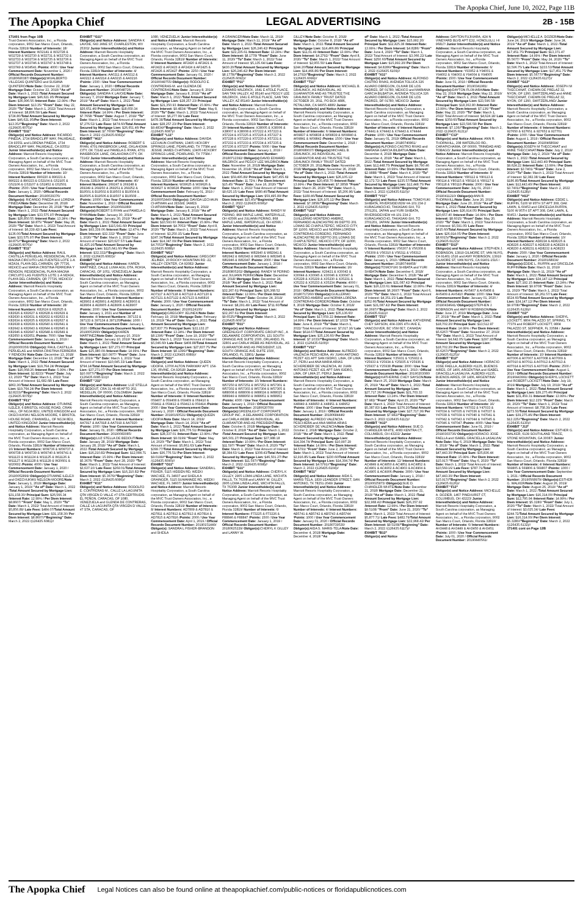The Apopka Chief, June 10, 2022, Page 11B
The Apopka Chief LEGAL ADVERTISING 2B - 15B
171401 from Page 10B
Trust Owners Association, Inc., a Florida corporation, 9002 San Marco Court, Orlando, Florida 32819/ Number of Interests: 18/ Interest Numbers: W32141 & W32728 & W32729 & W32730 & W32731 & W32732 & W32733 & W32734 & W32735 & W32736 & W32737 & W33746 & W33747 & W33748 & W33749 & W34541 /Points: 4000 / Use Year Commencement Date: November 1, 2020 / Official Records Document Number: 20180690387/ Obligor(s): WUALBERTO VILLEGAS QUINTERO and SUSANA QUINTERO/Note Date: October 22, 2018/ Mortgage Date: October 22, 2018/ "As of" Date: March 1, 2022 /Total Amount Secured by Mortgage Lien: $46,621.95/ Principal Sum: $36,996.56 /Interest Rate: 12.99% / Per Diem Interest: $13.35/ "From" Date: May 22, 2020/ "To" Date: March 1, 2022/ Total Amount of Interest: $8,806.59/ Late Fees: $724.80/Total Amount Secured by Mortgage Lien: $46,621.95/Per Diem Interest: $13.35//"Beginning" Date: March 2, 2022 /(126435.6075)//
EXHIBIT "D11"
Obligor(s) and Notice Address: RICARDO PINEDA, 1734 BRADCLIFF WAY, PALMDALE, CA 93551 and LORENA PINEDA, 1734 BRADCLIFF WAY, PALMDALE, CA 93551/ Junior Interestholder(s) and Notice Address: Marriott Resorts Hospitality Corporation, a South Carolina corporation, as Managing Agent on behalf of the MVC Trust Owners Association, Inc., a Florida corporation, 9002 San Marco Court, Orlando, Florida 32819/ Number of Interests: 10/ Interest Numbers: 890220 & 890221 & 890222 & 890223 & G52104 & G52105 & G52106 & G52107 & G52452 & G52501 /Points: 2500 / Use Year Commencement Date: January 1, 2020 / Official Records Document Number: 20190029376/ Obligor(s): RICARDO PINEDA and LORENA PINEDA/Note Date: December 28, 2018/ Mortgage Date: December 28, 2018/ "As of" Date: March 1, 2022 /Total Amount Secured by Mortgage Lien: $33,575.97/ Principal Sum: $26,850.55 /Interest Rate: 13.24% / Per Diem Interest: $9.875/ "From" Date: May 28, 2020/ "To" Date: March 1, 2022/ Total Amount of Interest: $6,339.42/ Late Fees: $136.00/Total Amount Secured by Mortgage Lien: $33,575.97/ Per Diem Interest: $9.875//"Beginning" Date: March 2, 2022 /(126435.6076)//
EXHIBIT "E11"
Obligor(s) and Notice Address: RAUL CASTILLA-PEÑUELAS, RESIDENCIAL PLAYA MAGNA CIRCUITO LAS FUENTES LOTE 1-A MZA34, PLAYA DEL CARMEN, QR 77726, MEXICO and MARIA CRISTINA FERREIRA Y RENDON, RESIDENCIAL PLAYA MAGNA CIRCUITO LAS FUENTES LOTE 1-A MZA34, PLAYA DEL CARMEN, QR 77726, MEXICO/ Junior Interestholder(s) and Notice Address: Marriott Resorts Hospitality Corporation, a South Carolina corporation, as Managing Agent on behalf of the MVC Trust Owners Association, Inc., a Florida corporation, 9002 San Marco Court, Orlando, Florida 32819/ Number of Interests: 28/ Interest Numbers: K82624 & K82625 & K82626 & K82627 & K82628 & K82629 & K82630 & K82631 & K82632 & K82633 & K82634 & K82635 & K82636 & K82637 & K82638 & K82639 & K82640 & K82641 & K82642 & K82643 & K82644 & K82645 & K82646 & K82647 & K82648 & K82649 & K82650 & K82651 /Points: 7000 / Use Year Commencement Date: January 1, 2019 / Official Records Document Number: 20190000356/ Obligor(s): RAUL CASTILLA-PEÑUELAS and MARIA CRISTINA FERREIRA Y RENDON/ Note Date: December 13, 2018/ Mortgage Date: December 13, 2018/ "As of" Date: March 1, 2022 /Total Amount Secured by Mortgage Lien: $19,764.24/ Principal Sum: $16,068.26 /Interest Rate: 5.99% / Per Diem Interest: $2.8233/ "From" Date: July 13, 2020/ "To" Date: March 1, 2022/ Total Amount of Interest: $1,682.68/ Late Fees: $863.30/Total Amount Secured by Mortgage Lien: $19,764.24/ Per Diem Interest: $2.8233//"Beginning" Date: March 2, 2022 /(126435.6078)//
EXHIBIT "F11"
Obligor(s) and Notice Address: OTUMINE ILELEJI, 6 BRISTOL HOUSE ROAD, CRAN-HALL, OF NG34 8EU, UNITED KINGDOM and OKECHUKWU NELSON-MOORE, 6 BRISTOL HOUSE ROAD, CRANWELL, OF NG34 8EU, UNITED KINGDOM/ Junior Interestholder(s) and Notice Address: Marriott Resorts Hospitality Corporation, a South Carolina corporation, as Managing Agent on behalf of the MVC Trust Owners Association, Inc., a Florida corporation, 9002 San Marco Court, Orlando, Florida 32819/ Number of Interests: 16/ Interest Numbers: W09736 & W09737 & W09738 & W09739 & W09740 & W09741 & W11123 & W11124 & W11125 & W11126 & W11127 & W11128 & W11129 & W20601 & W20602 /Points: 4000 / Use Year Commencement Date: January 1, 2020 / Official Records Document Number: 20190052899/ Obligor(s): OTUMINE ILELEJI and OKECHUKWU NELSON-MOORE/Note Date: January 1, 2019/ Mortgage Date: January 1, 2019/ "As of" Date: March 1, 2022 /Total Amount Secured by Mortgage Lien: $31,158.30/ Principal Sum: $26,566.34 /Interest Rate: 12.99% / Per Diem Interest: $8.8607/ "From" Date: May 1, 2020/ "To" Date: March 1, 2022/ Total Amount of Interest: $5,856.89/ Late Fees: $484.07/Total Amount Secured by Mortgage Lien: $31,158.30/ Per Diem Interest: $8.8607//"Beginning" Date: March 2, 2022 /(126435.6081)//
EXHIBIT "G11"
Obligor(s) and Notice Address: SANDRA K LAVOIE, 643 JANE ST, CHARLESTON, WV 25302/ Junior Interestholder(s) and Notice Address: Marriott Resorts Hospitality Corporation, a South Carolina corporation, as Managing Agent on behalf of the MVC Trust Owners Association, Inc., a Florida corporation, 9002 San Marco Court, Orlando, Florida 32819/ Number of Interests: 4/ Interest Numbers: AA0211 & AA0212 & AA0213 & AA0214 & AA0215 & AA0216 /Points: 1500 / Use Year Commencement Date: January 1, 2020 / Official Records Document Number: 20190048726/ Obligor(s): SANDRA K LAVOIE/Note Date: January 7, 2019/ Mortgage Date: January 7, 2019/ "As of" Date: March 1, 2022 /Total Amount Secured by Mortgage Lien: $26,651.46/ Principal Sum: $18,650.34 /Interest Rate: 14.99% / Per Diem Interest: $7.7658/ "From" Date: August 7, 2019/ "To" Date: March 1, 2022/ Total Amount of Interest: $7,276.52/ Late Fees: $474.60/Total Amount Secured by Mortgage Lien: $26,651.46/ Per Diem Interest: $7.7658//"Beginning" Date: March 2, 2022 /(126435.6082)//
EXHIBIT "H11"
Obligor(s) and Notice Address: ROBERT S RYAN, 4701 INNSBROOK LANE, OKLAHOMA CITY, OK 73142 and PAMELA G RYAN, 4701 INNSBROOK LANE, OKLAHOMA CITY, OK 73142/ Junior Interestholder(s) and Notice Address: Marriott Resorts Hospitality Corporation, a South Carolina corporation, as Managing Agent on behalf of the MVC Trust Owners Association, Inc., a Florida corporation, 9002 San Marco Court, Orlando, Florida 32819/ Number of Interests: 40/ Interest Numbers: 269247 & 269248 & 269249 & 269250 & 269251 & 269252 & B19501 & B19502 & B19503 & B19504 & B19505 & B19506 & B19507 & B19508 ... /Points: 10000 / Use Year Commencement Date: November 1, 2019 / Official Records Document Number: 20190691989/ Obligor(s): ROBERT S RYAN and PAMELA G RYAN/Note Date: January 30, 2019/ Mortgage Date: January 30, 2019/ "As of" Date: March 1, 2022 /Total Amount Secured by Mortgage Lien: $115,641.60/ Principal Sum: $93,339.06 /Interest Rate: 12.47% / Per Diem Interest: $32.332/ "From" Date: June 1, 2020/ "To" Date: March 1, 2022/ Total Amount of Interest: $20,627.57/ Late Fees: $1,425.16/Total Amount Secured by Mortgage Lien: $115,641.60/ Per Diem Interest: $32.332//"Beginning" Date: March 2, 2022 /(126435.6083)//
EXHIBIT "I11"
Obligor(s) and Notice Address: KAREN MARTINEZ, CALLE LUMA AGIL OTA, ROKIA, CARACAS, OF 1051, VENEZUELA/ Junior Interestholder(s) and Notice Address: Marriott Resorts Hospitality Corporation, a South Carolina corporation, as Managing Agent on behalf of the MVC Trust Owners Association, Inc., a Florida corporation, 9002 San Marco Court, Orlando, Florida 32819/ Number of Interests: 8/ Interest Numbers: AE8902 & AE8901 & AE8902 & AE8903 & AE8904 & AE8905 & AE8906 & AE8907 /Points: 2000 / Use Year Commencement Date: January 1, 2021 and Number of Interests: 4/ Interest Numbers: 397132 & 397133 & 397134 & 397135/Points: 1000 / Use Year Commencement Date: January 1, 2020 / Official Records Document Number: 20190052660/ Obligor(s): KAREN MARTINEZ/Note Date: January 10, 2019/ Mortgage Date: January 10, 2019/ "As of" Date: March 1, 2022 /Total Amount Secured by Mortgage Lien: $37,271.07/ Principal Sum: $25,980.09 /Interest Rate: 14.99% / Per Diem Interest: $10.0977/ "From" Date: June 10, 2019/ "To" Date: March 1, 2022/ Total Amount of Interest: $10,045.33/ Late Fees: $794.14/Total Amount Secured by Mortgage Lien: $37,271.07/ Per Diem Interest: $10.0977//"Beginning" Date: March 2, 2022 /(126435.6085 EU)//
EXHIBIT "J11"
Obligor(s) and Notice Address: LUZ STELLA DE BEDOUT, CRA 31 #8-48 APTO 202, MEDELLIN, OF 00000, COLOMBIA/ Junior Interestholder(s) and Notice Address: Marriott Resorts Hospitality Corporation, a South Carolina corporation, as Managing Agent on behalf of the MVC Trust Owners Association, Inc., a Florida corporation, 9002 San Marco Court, Orlando, Florida 32819/ Number of Interests: 4/ Interest Numbers: AA7917 & AA7918 & AA7919 & AA7920 /Points: 1000 / Use Year Commencement Date: January 01, 2020 / Official Records Document Number: 20190083085/ Obligor(s): LUZ STELLA DE BEDOUT/Note Date: January 28, 2019/ Mortgage Date: January 28, 2019/ "As of" Date: March 1, 2022 /Total Amount Secured by Mortgage Lien: $16,210.82/ Principal Sum: $12,084.71 /Interest Rate: 15.99% / Per Diem Interest: $5.3676/ "From" Date: April 28, 2020/ "To" Date: March 1, 2022/ Total Amount of Interest: $3,637.10/ Late Fees: $269.01/Total Amount Secured by Mortgage Lien: $16,210.82/ Per Diem Interest: $5.3676//"Beginning" Date: March 2, 2022 /(126435.6086)//
EXHIBIT "K11"
Obligor(s) and Notice Address: RODOLFO E. CONTRERAS-M., CALLE LA LAGUNITA QTA VIRGEN D VALLE #7 STA GERTRUDIS EL PEÑON, CARACAS, OF 1080, VENEZUELA and GLENDA DE CONTRERAS, CALLE LA LAGUNITA QTA VIRGEN D VALLE #7 STA, CARACAS, OF
1080, VENEZUELA/ Junior Interestholder(s) and Notice Address: Marriott Resorts Hospitality Corporation, a South Carolina corporation, as Managing Agent on behalf of the MVC Trust Owners Association, Inc., a Florida corporation, 9002 San Marco Court, Orlando, Florida 32819/ Number of Interests: 8/ Interest Numbers: AF2420 & AF2421 & AF2422 & AF2423 & AF2424 & AF2425 & AF2426 & AF2427 /Points: 2250 / Use Year Commencement Date: January 01, 2020 / Official Records Document Number: 20190049755/ Obligor(s): RODOLFO E. CONTRERAS-M. and GLENDA DE CONTRERAS/Note Date: January 8, 2019/ Mortgage Date: January 8, 2019/ "As of" Date: March 1, 2022 /Total Amount Secured by Mortgage Lien: $28,257.23/ Principal Sum: $21,350.93 /Interest Rate: 15.99% / Per Diem Interest: $9.4834/ "From" Date: May 8, 2020/ "To" Date: March 1, 2022/ Total Amount of Interest: $6,277.99/ Late Fees: $478.38/Total Amount Secured by Mortgage Lien: $28,257.23/ Per Diem Interest: $9.4834//"Beginning" Date: March 2, 2022 /(126435.6087)//
EXHIBIT "L11"
Obligor(s) and Notice Address: DAVIDA LECHAUN CHATMAN, 13405 HICKORY SPRINGS LANE, PEARLAND, TX 77584 and JESSIE JAMES CHATMAN, 13405 HICKORY SPRINGS LANE, PEARLAND, TX 77584 / Junior Interestholder(s) and Notice Address: Marriott Resorts Hospitality Corporation, a South Carolina corporation, as Managing Agent on behalf of the MVC Trust Owners Association, Inc., a Florida corporation, 9002 San Marco Court, Orlando, Florida 32819/ Number of Interests: 4/ Interest Numbers: W39625 & W39626 & W39627 & W39628 /Points: 1000 / Use Year Commencement Date: February 01, 2019 / Official Records Document Number: 20190053440/ Obligor(s): DAVIDA LECHAUN CHATMAN and JESSIE JAMES CHATMAN/Note Date: January 8, 2019/ Mortgage Date: January 8, 2019/ "As of" Date: March 1, 2022 /Total Amount Secured by Mortgage Lien: $14,347.09/ Principal Sum: $10,593.60 /Interest Rate: 15.99% / Per Diem Interest: $4.7053/ "From" Date: April 8, 2020/ "To" Date: March 1, 2022/ Total Amount of Interest: $3,250.15/ Late Fees: $247.34/Total Amount Secured by Mortgage Lien: $14,347.09/ Per Diem Interest: $4.7053//"Beginning" Date: March 2, 2022 /(126435.6088)//
EXHIBIT "M11"
Obligor(s) and Notice Address: GREGORY JELINEK, 20 ROCKY MOUNTAIN RD -22, VALLEY CENTER, CA 92082/ Junior Interestholder(s) and Notice Address: Marriott Resorts Hospitality Corporation, a South Carolina corporation, as Managing Agent on behalf of the MVC Trust Owners Association, Inc., a Florida corporation, 9002 San Marco Court, Orlando, Florida 32819/ Number of Interests: 8/ Interest Numbers: AO7117 & AO7118 & AO7119 & AO7120 & AO7121 & AO7122 & AO7123 & A46816 /Points: 2000 / Use Year Commencement Date: January 1, 2020 / Official Records Document Number: 20190124100/ Obligor(s): GREGORY JELINEK/Note Date: February 19, 2019/ Mortgage Date: February 19, 2019/ "As of" Date: March 1, 2022 /Total Amount Secured by Mortgage Lien: $27,837.75/ Principal Sum: $22,132.27 /Interest Rate: 13.24% / Per Diem Interest: $8.1396/ "From" Date: June 19, 2020/ "To" Date: March 1, 2022/ Total Amount of Interest: $5,046.60/ Late Fees: $408.88/Total Amount Secured by Mortgage Lien: $27,837.75/ Per Diem Interest: $8.1396//"Beginning" Date: March 2, 2022 /(126435.6089)//
EXHIBIT "N11"
Obligor(s) and Notice Address: QUEEN UDOFIA, 13700 ALTON PARKWAY APT. 154-136, IRVINE, CA 92618/ Junior Interestholder(s) and Notice Address: Marriott Resorts Hospitality Corporation, a South Carolina corporation, as Managing Agent on behalf of the MVC Trust Owners Association, Inc., a Florida corporation, 9002 San Marco Court, Orlando, Florida 32819/ Number of Interests: 8/ Interest Numbers: 059407 & 059408 & 059409 & 059410 & 059411 & 059412 & 059413 & 059414 /Points: 2000 / Use Year Commencement Date: January 1, 2020 / Official Records Document Number: 20190160521/ Obligor(s): QUEEN UDOFIA/Note Date: March 14, 2019/ Mortgage Date: March 14, 2019/ "As of" Date: March 1, 2022 /Total Amount Secured by Mortgage Lien: $36,776.51/ Principal Sum: $28,337.01 /Interest Rate: 13.99% / Per Diem Interest: $9.0199/ "From" Date: May 14, 2020/ "To" Date: March 1, 2022/ Total Amount of Interest: $5,861.63/ Late Fees: $399.77/Total Amount Secured by Mortgage Lien: $36,776.51/ Per Diem Interest: $9.0199//"Beginning" Date: March 2, 2022 /(126435.6090)//
EXHIBIT "O11"
Obligor(s) and Notice Address: SANDRA L FISHER, 5115 HIDDEN RD, WEEKI WACHEE, FL 34607 and SHEILA A GRAINGER, 5115 SUWANNEE RD, WEEKI WACHEE, FL 34607/ Junior Interestholder(s) and Notice Address: Marriott Resorts Hospitality Corporation, a South Carolina corporation, as Managing Agent on behalf of the MVC Trust Owners Association, Inc., a Florida corporation, 9002 San Marco Court, Orlando, Florida 32819/ Number of Interests: 8/ Interest Numbers: AD7809 & AD7810 & AD7811 & AD7812 & AD7813 & AD7814 & AD7815 & AD7816 /Points: 2000 / Use Year Commencement Date: April 1, 2019 / Official Records Document Number: 20190151449/ Obligor(s): SANDRA L FISHER-BRANDON and SHEILA
A GRAINGER/Note Date: March 11, 2019/ Mortgage Date: March 11, 2019/ "As of" Date: March 1, 2022 /Total Amount Secured by Mortgage Lien: $26,246.42/ Principal Sum: $22,235.61 /Interest Rate: 13.24% / Per Diem Interest: $8.1778/ "From" Date: June 11, 2020/ "To" Date: March 1, 2022/ Total Amount of Interest: $5,135.64/ Late Fees: $430.20/Total Amount Secured by Mortgage Lien: $26,246.42/ Per Diem Interest: $8.1778//"Beginning" Date: March 2, 2022 /(126435.6092)//
EXHIBIT "P11"
Obligor(s) and Notice Address: DAVID EDWARD WILDRICK, 1641 E ATOLE PLACE, SAN TAN VALLEY, AZ 85140 and PEGGY LEE WILDRICK, 1641 E ATOLE PLACE, SAN TAN VALLEY, AZ 85140/ Junior Interestholder(s) and Notice Address: Marriott Resorts Hospitality Corporation, a South Carolina corporation, as Managing Agent on behalf of the MVC Trust Owners Association, Inc., a Florida corporation, 9002 San Marco Court, Orlando, Florida 32819/ Number of Interests: 20/ Interest Numbers: X38005 & X38006 & X38007 & X38008 & X57222 & X57223 & X57224 & X57225 & X57226 & X57227 & X57228 & X57229 & X57230 & X57231 & X57232 & X57233 & X57234 & X57235 & X57236 & X57237 /Points: 5000 / Use Year Commencement Date: January 1, 2019 / Official Records Document Number: 20180712392/ Obligor(s): DAVID EDWARD WILDRICK and PEGGY LEE WILDRICK/Note Date: November 16, 2018/ Mortgage Date: November 16, 2018/ "As of" Date: March 1, 2022 /Total Amount Secured by Mortgage Lien: $59,495.89/ Principal Sum: $47,455.69 /Interest Rate: 11.72% / Per Diem Interest: $15.45/ "From" Date: June 16, 2020/ "To" Date: March 1, 2022/ Total Amount of Interest: $9,625.15/ Late Fees: $680.40/Total Amount Secured by Mortgage Lien: $59,495.89/ Per Diem Interest: $15.45//"Beginning" Date: March 2, 2022 /(126435.6096)//
EXHIBIT "Q11"
Obligor(s) and Notice Address: RANDY M PERINO, 868 MAPLE LANE, WATERVILLE, OH 43566 and JULIANN PERINO, 868 MAPLE LANE, WATERVILLE, OH 43566 / Junior Interestholder(s) and Notice Address: Marriott Resorts Hospitality Corporation, a South Carolina corporation, as Managing Agent on behalf of the MVC Trust Owners Association, Inc., a Florida corporation, 9002 San Marco Court, Orlando, Florida 32819/ Number of Interests: 8/ Interest Numbers: W82940 & W82941 & W82942 & W82943 & W82944 & W82945 & W82946 & W82947 /Points: 2000 / Use Year Commencement Date: January 1, 2019 / Official Records Document Number: 20180805202/ Obligor(s): RANDY M PERINO and JULIANN PERINO/Note Date: December 24, 2018/ Mortgage Date: December 24, 2018/ "As of" Date: March 1, 2022 /Total Amount Secured by Mortgage Lien: $32,267.61/ Principal Sum: $26,368.52 /Interest Rate: 12.99% / Per Diem Interest: $9.6525/ "From" Date: October 24, 2019/ "To" Date: March 1, 2022/ Total Amount of Interest: $8,291.49/ Late Fees: $711.60/Total Amount Secured by Mortgage Lien: $32,267.61/ Per Diem Interest: $9.6525//"Beginning" Date: March 2, 2022 /(126435.6097)//
EXHIBIT "R11"
Obligor(s) and Notice Address: GREENLIGHT CORPORATE GROUP INC., A DELAWARE CORPORATION, 121 SOUTH ORANGE AVE SUITE 1500, ORLANDO, FL 32801 and CARLA WEBB AS INDIVIDUAL, AS GUARANTOR AND AS PRESIDENT, 121 SOUTH ORANGE AVE SUITE 1500, ORLANDO, FL 32801/ Junior Interestholder(s) and Notice Address: Marriott Resorts Hospitality Corporation, a South Carolina corporation, as Managing Agent on behalf of the MVC Trust Owners Association, Inc., a Florida corporation, 9002 San Marco Court, Orlando, Florida 32819/ Number of Interests: 16/ Interest Numbers: W57250 & W57251 & W57252 & W57301 & W57302 & W57303 & W57304 & W57305 & W88008 & W88009 & W88024 & W88025 & W88949 & W88950 & W88951 & W88952 /Points: 4000 / Use Year Commencement Date: January 1, 2019 / Official Records Document Number: 20180620700/ Obligor(s): GREENLIGHT CORPORATE GROUP INC., A DELAWARE CORPORATION and CARLA WEBB AS INDIVIDUAL, AS GUARANTOR AND AS PRESIDENT/Note Date: October 8, 2018/ Mortgage Date: October 8, 2018/ "As of" Date: March 1, 2022 /Total Amount Secured by Mortgage Lien: $46,501.27/ Principal Sum: $37,988.18 /Interest Rate: 10.99% / Per Diem Interest: $11.597/ "From" Date: March 8, 2020/ "To" Date: March 1, 2022/ Total Amount of Interest: $8,384.63/ Late Fees: $308.43/Total Amount Secured by Mortgage Lien: $46,501.27/ Per Diem Interest: $11.597//"Beginning" Date: March 2, 2022 /(126435.6098)//
EXHIBIT "S11"
Obligor(s) and Notice Address: CHERYL K GILLEY, 2905 LOMA LINDA LANE, WICHITA FALLS, TX 76308 and LANNY W. GILLEY, 2905 LOMA LINDA LANE, WICHITA FALLS, TX 76308/ Junior Interestholder(s) and Notice Address: Marriott Resorts Hospitality Corporation, a South Carolina corporation, as Managing Agent on behalf of the MVC Trust Owners Association, Inc., a Florida corporation, 9002 San Marco Court, Orlando, Florida 32819/ Number of Interests: 6/ Interest Numbers: F73225 & F73226 & F88846 & F88847 /Points: 1500 / Use Year Commencement Date: January 1, 2019 / Official Records Document Number: 20180625229/ Obligor(s): CHERYL K GILLEY and LANNY W.
GILLEY/Note Date: October 8, 2018/ Mortgage Date: October 8, 2018/ "As of" Date: March 1, 2022 /Total Amount Secured by Mortgage Lien: $14,466.86/ Principal Sum: $11,01.49 /Interest Rate: 13.99% / Per Diem Interest: $4.2792/ "From" Date: April 8, 2020/ "To" Date: March 1, 2022/ Total Amount of Interest: $2,955.50/ Late Fees: $244.20/Total Amount Secured by Mortgage Lien: $14,466.86/ Per Diem Interest: $4.2792//"Beginning" Date: March 2, 2022 /(126435.6099)//
EXHIBIT "T11"
Obligor(s) and Notice Address: MICHAEL B. GRAUNICK, AS INDIVIDUAL, AS GUARANTOR AND AS TRUSTEE THE GRAUNICK FAMILY TRUST DATED OCTOBER 20, 2011, PO BOX 4886, PETALUMA, CA 94955-4886/ Junior Interestholder(s) and Notice Address: Marriott Resorts Hospitality Corporation, a South Carolina corporation, as Managing Agent on behalf of the MVC Trust Owners Association, Inc., a Florida corporation, 9002 San Marco Court, Orlando, Florida 32819/ Number of Interests: 6/ Interest Numbers: W09837 & W09838 & W09839 & W09840 & W09841 & W09842 /Points: 1500 / Use Year Commencement Date: December 1, 2018 / Official Records Document Number: 20180689037/ Obligor(s): MICHAEL B. GRAUNICK, AS INDIVIDUAL, AS GUARANTOR AND AS TRUSTEE THE GRAUNICK FAMILY TRUST DATED OCTOBER 20, 2011/Note Date: November 26, 2018/ Mortgage Date: November 26, 2018/ "As of" Date: March 1, 2022 /Total Amount Secured by Mortgage Lien: $26,105.12/ Principal Sum: $20,458.70 /Interest Rate: 13.99% / Per Diem Interest: $7.3858/ "From" Date: March 26, 2020/ "To" Date: March 1, 2022/ Total Amount of Interest: $5,206.96/ Late Fees: $189.46/Total Amount Secured by Mortgage Lien: $26,105.12/ Per Diem Interest: $7.3858//"Beginning" Date: March 2, 2022 /(126435.6100)//
EXHIBIT "U11"
Obligor(s) and Notice Address: GUILLERMO MONTERO-AMBRIZ, FERNANDO ALENCASTRE 89 DEPTO 201 LOMAS DE CHAPULTEPEC, MEXICO CITY, DF 11000, MEXICO and NORMA LORENA CONTRERAS-CORDERO, FERNANDO ALENCASTRE 89 DEPTO 201 LOMAS DE CHAPULTEPEC, MEXICO CITY, DF 11000, MEXICO/ Junior Interestholder(s) and Notice Address: Marriott Resorts Hospitality Corporation, a South Carolina corporation, as Managing Agent on behalf of the MVC Trust Owners Association, Inc., a Florida corporation, 9002 San Marco Court, Orlando, Florida 32819/ Number of Interests: 16/ Interest Numbers: X29421 & X30043 & X30044 & X30045 & X30046 & X30047 & X35228 & X35229 & X35230 & X35231 & X35232 & X35233 & X35234 /Points: 4000 / Use Year Commencement Date: January 01, 2019 / Official Records Document Number: 20180717260/ Obligor(s): GUILLERMO MONTERO-AMBRIZ and NORMA LORENA CONTRERAS-CORDERO/Note Date: October 8, 2018/ Mortgage Date: October 8, 2018/ "As of" Date: March 1, 2022 /Total Amount Secured by Mortgage Lien: $35,136.60/ Principal Sum: $17,059.22 /Interest Rate: 14.99% / Per Diem Interest: $7.1033/ "From" Date: June 8, 2019/ "To" Date: March 1, 2022/ Total Amount of Interest: $7,017.16/ Late Fees: $614.67/Total Amount Secured by Mortgage Lien: $35,136.60/ Per Diem Interest: $7.1033//"Beginning" Date: March 2, 2022 /(126435.6100)//
EXHIBIT "V11"
Obligor(s) and Notice Address: ALFREDO VALENCIA PESCHIERA, AV JUAN ANTONIO PEZET 421 APT SAN ISIDRO, LIMA, OF LIMA 27, PERU and ANA MARIA ARIAS SCHEREIBER DE VALENCIA, AV JUAN ANTONIO PEZET 421 APT SAN ISIDRO, LIMA, OF LIMA 27, PERU/ Junior Interestholder(s) and Notice Address: Marriott Resorts Hospitality Corporation, a South Carolina corporation, as Managing Agent on behalf of the MVC Trust Owners Association, Inc., a Florida corporation, 9002 San Marco Court, Orlando, Florida 32819/ Number of Interests: 4/ Interest Numbers: X48949 & X48950 & X48951 & X48952 /Points: 1000 / Use Year Commencement Date: January 1, 2019 / Official Records Document Number: 20180684446/ Obligor(s): ALFREDO VALENCIA PESCHIERA and ANA MARIA ARIAS SCHEREIBER DE VALENCIA/Note Date: October 2, 2018/ Mortgage Date: October 2, 2018/ "As of" Date: March 1, 2022 /Total Amount Secured by Mortgage Lien: $14,394.74/ Principal Sum: $10,997.29 /Interest Rate: 14.99% / Per Diem Interest: $4.5791/ "From" Date: June 2, 2020/ "To" Date: March 1, 2022/ Total Amount of Interest: $2,916.85/ Late Fees: $230.60/Total Amount Secured by Mortgage Lien: $14,394.74/ Per Diem Interest: $4.5791//"Beginning" Date: March 2, 2022 /(126435.6104)//
EXHIBIT "W11"
Obligor(s) and Notice Address: AIDA S. MARIS-TELA, 1839 LEANDER STREET, SAN ANTONIO, TX 78251-2049/ Junior Interestholder(s) and Notice Address: Marriott Resorts Hospitality Corporation, a South Carolina corporation, as Managing Agent on behalf of the MVC Trust Owners Association, Inc., a Florida corporation, 9002 San Marco Court, Orlando, Florida 32819/ Number of Interests: 4/ Interest Numbers: AB5741 & AB5742 & AB5743 & AB5744 /Points: 1000 / Use Year Commencement Date: January 01, 2020 / Official Records Document Number: 20180739530/ Obligor(s): AIDA S. MARIS-TELA/Note Date: December 4, 2018/ Mortgage Date: December 4, 2018/ "As
of" Date: March 1, 2022 /Total Amount Secured by Mortgage Lien: $15,992.20/ Principal Sum: $12,425.38 /Interest Rate: 13.99% / Per Diem Interest: $4.8286/ "From" Date: June 4, 2020/ "To" Date: March 1, 2022/ Total Amount of Interest: $3,066.22/ Late Fees: $250.60/Total Amount Secured by Mortgage Lien: $15,992.20/ Per Diem Interest: $4.8286//"Beginning" Date: March 2, 2022 /(126435.6109)//
EXHIBIT "X11"
Obligor(s) and Notice Address: ALFONSO CASTRO RIVAS, AVENIDA TOLUCA 326 ALVARO OBREGON, OLIVAR DE LOS PADRES, DF 01780, MEXICO and MARIANA GARCIA BILBATUA, AVENIDA TOLUCA 326 ALVARO OBREGON, OLIVAR DE LOS PADRES, DF 01780, MEXICO/ Junior Interestholder(s) and Notice Address: Marriott Resorts Hospitality Corporation, a South Carolina corporation, as Managing Agent on behalf of the MVC Trust Owners Association, Inc., a Florida corporation, 9002 San Marco Court, Orlando, Florida 32819/ Number of Interests: 4/ Interest Numbers: X74441 & X74442 & X74443 & X74444 /Points: 1000 / Use Year Commencement Date: January 01, 2019/ Official Records Document Number: 20180740861/ Obligor(s): ALFONSO CASTRO RIVAS and MARIANA GARCIA BILBATUA/Note Date: December 4, 2018/ Mortgage Date: December 4, 2018/ "As of" Date: March 1, 2022 /Total Amount Secured by Mortgage Lien: $12,448.75/ Principal Sum: $9,790.46 /Interest Rate: 10.99% / Per Diem Interest: $2.9888/ "From" Date: March 4, 2020/ "To" Date: March 1, 2022/ Total Amount of Interest: $2,172.72/ Late Fees: $235.57/Total Amount Secured by Mortgage Lien: $12,448.75/ Per Diem Interest: $2.9888//"Beginning" Date: March 2, 2022 /(126435.6110)//
EXHIBIT "Y11"
Obligor(s) and Notice Address: TOMOYUKI SHIBATA, RIVERSIDEVIEW #A-101 234-2 KURAGANOCHO, TAKASAKI-SHI, TO 3701201, JAPAN and YURI SHIBATA, RIVERSIDEVIEW #A-101 234-2 KURAGANOCHO, TAKASAKI-SHI, TO 3701201, JAPAN/ Junior Interestholder(s) and Notice Address: Marriott Resorts Hospitality Corporation, a South Carolina corporation, as Managing Agent on behalf of the MVC Trust Owners Association, Inc., a Florida corporation, 9002 San Marco Court, Orlando, Florida 32819/ Number of Interests: 6/ Interest Numbers: V56307 & V56308 & V56309 & V56310 & V56311 & V56312 /Points: 1500 / Use Year Commencement Date: January 1, 2019 / Official Records Document Number: 20180744458/ Obligor(s): TOMOYUKI SHIBATA and YURI SHIBATA/Note Date: December 6, 2018/ Mortgage Date: December 6, 2018/ "As of" Date: March 1, 2022 /Total Amount Secured by Mortgage Lien: $21,087.42/ Principal Sum: $16,133.61 /Interest Rate: 13.99% / Per Diem Interest: $6.2697/ "From" Date: April 6, 2020/ "To" Date: March 1, 2022/ Total Amount of Interest: $4,351.15/ Late Fees: $352.66/Total Amount Secured by Mortgage Lien: $21,087.42/ Per Diem Interest: $6.2697//"Beginning" Date: March 2, 2022 /(126435.6111)//
EXHIBIT "Z11"
Obligor(s) and Notice Address: KATHERINE CHEY SAYSON, 404-3365 4TH AVE E, VANCOUVER, BC V5M 0E7, CANADA/ Junior Interestholder(s) and Notice Address: Marriott Resorts Hospitality Corporation, a South Carolina corporation, as Managing Agent on behalf of the MVC Trust Owners Association, Inc., a Florida corporation, 9002 San Marco Court, Orlando, Florida 32819/ Number of Interests: 6/ Interest Numbers: Y25931 & Y25932 & Y25933 & Y25934 & Y25935 & Y25936 & Y25937 & Y25938 /Points: 2000 / Use Year Commencement Date: April 1, 2019 / Official Records Document Number: 20190203080/ Obligor(s): KATHERINE CHEY SAYSON/Note Date: March 25, 2019/ Mortgage Date: March 25, 2019/ "As of" Date: March 1, 2022 /Total Amount Secured by Mortgage Lien: $27,717.36/ Principal Sum: $21,703.33 /Interest Rate: 13.24% / Per Diem Interest: $7.982/ "From" Date: April 25, 2020/ "To" Date: March 1, 2022/ Total Amount of Interest: $5,387.83/ Late Fees: $376.20/Total Amount Secured by Mortgage Lien: $27,717.36/ Per Diem Interest: $7.982//"Beginning" Date: March 2, 2022 /(126435.6112)//
EXHIBIT "A12"
Obligor(s) and Notice Address: SUE D. CHANDLER-WHITE, 4083 KENTRA CT, COLUMBUS, OH 43232/ Junior Interestholder(s) and Notice Address: Marriott Resorts Hospitality Corporation, a South Carolina corporation, as Managing Agent on behalf of the MVC Trust Owners Association, Inc., a Florida corporation, 9002 San Marco Court, Orlando, Florida 32819/ Number of Interests: 12/ Interest Numbers: AC4849 & AC4850 & AC4851 & AC4852 & AC4901 & AC4902 & AC4903 & AC4904 & AC4905 & AC4906 /Points: 3000 / Use Year Commencement Date: January 1, 2019 / Official Records Document Number: 20190025873/ Obligor(s): SUE D. CHANDLER-WHITE/Note Date: December 21, 2018/ Mortgage Date: December 21, 2018/ "As of" Date: March 1, 2022 /Total Amount Secured by Mortgage Lien: $32,968.42/ Principal Sum: $26,357.92 /Interest Rate: 12.99% / Per Diem Interest: $9.5108/ "From" Date: June 21, 2020/ "To" Date: March 1, 2022/ Total Amount of Interest: $5,877.71/ Late Fees: $482.79/Total Amount Secured by Mortgage Lien: $32,968.42/ Per Diem Interest: $9.5108//"Beginning" Date: March 2, 2022 /(126435.6117)//
EXHIBIT "B12"
Obligor(s) and Notice
Address: DAYTON FUJIHARA, 424 N VINEYARD BLVD APT E32, HONOLULU, HI 96817/ Junior Interestholder(s) and Notice Address: Marriott Resorts Hospitality Corporation, a South Carolina corporation, as Managing Agent on behalf of the MVC Trust Owners Association, Inc., a Florida corporation, 9002 San Marco Court, Orlando, Florida 32819/ Number of Interests: 6/ Interest Numbers: Y93952 & Y94001 & Y94002 & Y94003 & Y94004 & Y94005 /Points: 1500 / Use Year Commencement Date: June 01, 2019 / Official Records Document Number: 20190341981/ Obligor(s): DAYTON FUJIHARA/Note Date: May 22, 2019/ Mortgage Date: May 22, 2019/ "As of" Date: March 1, 2022 /Total Amount Secured by Mortgage Lien: $23,596.58/ Principal Sum: $18,362.80 /Interest Rate: 13.99% / Per Diem Interest: $7.136/ "From" Date: May 22, 2020/ "To" Date: March 1, 2022/ Total Amount of Interest: $4,624.18/ Late Fees: $359.60/Total Amount Secured by Mortgage Lien: $23,596.58/ Per Diem Interest: $7.136//"Beginning" Date: March 2, 2022 /(126435.6121)//
EXHIBIT "C12"
Obligor(s) and Notice Address: ANN R. THORNHILL, 208 WATERLOO RD., CARAPICHAIMA, OF 00000, TRINIDAD AND TOBAGO/ Junior Interestholder(s) and Notice Address: Marriott Resorts Hospitality Corporation, a South Carolina corporation, as Managing Agent on behalf of the MVC Trust Owners Association, Inc., a Florida corporation, 9002 San Marco Court, Orlando, Florida 32819/ Number of Interests: 8/ Interest Numbers: Y80112 & Y80113 & Y80114 & Y80115 & Y80116 & Y80117 & Y80118 & Y80119 /Points: 2000 / Use Year Commencement Date: July 01, 2019 / Official Records Document Number: 20190411210/ Obligor(s): ANN R. THORNHILL/Note Date: June 20, 2019/ Mortgage Date: June 20, 2019/ "As of" Date: March 1, 2022 /Total Amount Secured by Mortgage Lien: $26,914.05/ Principal Sum: $20,657.40 /Interest Rate: 14.99% / Per Diem Interest: $8.6015/ "From" Date: May 20, 2020/ "To" Date: March 1, 2022/ Total Amount of Interest: $5,591.05/ Late Fees: $415.60/Total Amount Secured by Mortgage Lien: $26,914.05/ Per Diem Interest: $8.6015//"Beginning" Date: March 2, 2022 /(126435.6122)//
EXHIBIT "D12"
Obligor(s) and Notice Address: STEPHEN J. ROBINSON, 13919 GILMORE ST, VAN NUYS, CA 91401-1516 and AMY ROBINSON, 13919 GILMORE ST, VAN NUYS, CA 91401-1516 / Junior Interestholder(s) and Notice Address: Marriott Resorts Hospitality Corporation, a South Carolina corporation, as Managing Agent on behalf of the MVC Trust Owners Association, Inc., a Florida corporation, 9002 San Marco Court, Orlando, Florida 32819/ Number of Interests: 4/ Interest Numbers: AH5407 & AH5408 & AH5409 & AH5410 /Points: 1000 / Use Year Commencement Date: January 01, 2020 / Official Records Document Number: 20190434641/ Obligor(s): STEPHEN J. ROBINSON and AMY M ROBINSON/Note Date: June 27, 2019/ Mortgage Date: June 27, 2019/ "As of" Date: March 1, 2022 /Total Amount Secured by Mortgage Lien: $18,702.20/ Principal Sum: $13,512.97 /Interest Rate: 14.99% / Per Diem Interest: $5.6267/ "From" Date: November 27, 2019/ "To" Date: March 1, 2022/ Total Amount of Interest: $4,642.05/ Late Fees: $297.18/Total Amount Secured by Mortgage Lien: $18,702.20/ Per Diem Interest: $5.6267//"Beginning" Date: March 2, 2022 /(126435.6125)//
EXHIBIT "E12"
Obligor(s) and Notice Address: HORACIO JOSE FAELLA, ALBERDI #1135, BUENOS AIRES, OF 1406, ARGENTINA and ISABEL GRACIELLA LASALVIA, ALBERDI #1135, BUENOS AIRES, OF 1406, ARGENTINA/ Junior Interestholder(s) and Notice Address: Marriott Resorts Hospitality Corporation, a South Carolina corporation, as Managing Agent on behalf of the MVC Trust Owners Association, Inc., a Florida corporation, 9002 San Marco Court, Orlando, Florida 32819/ Number of Interests: 16/ Interest Numbers: Y47032 & Y47033 & Y47034 & Y47035 & Y47036 & Y47037 & Y47038 & Y47039 & Y47040 & Y47041 & Y47042 & Y47043 & Y47044 & Y47045 & Y47046 & Y47047 /Points: 4000 / Use Year Commencement Date: June 01, 2019 / Official Records Document Number: 20190303736/ Obligor(s): HORACIO JOSE FAELLA and ISABEL GRACIELLA LASALVIA/ Note Date: May 6, 2019/ Mortgage Date: May 6, 2019/ "As of" Date: March 1, 2022 /Total Amount Secured by Mortgage Lien: $47,443.30/ Principal Sum: $35,836.44 /Interest Rate: 15.99% / Per Diem Interest: $15.917/ "From" Date: May 6, 2020/ "To" Date: March 1, 2022/ Total Amount of Interest: $10,569.16/ Late Fees: $787.71/Total Amount Secured by Mortgage Lien: $47,443.30/ Per Diem Interest: $15.917//"Beginning" Date: March 2, 2022 /(126435.6126)//
EXHIBIT "F12"
Obligor(s) and Notice Address: MICHELLE A. DOZIER, 1467 PINEHURST CT, COLUMBUS, OH 43223/ Junior Interestholder(s) and Notice Address: Marriott Resorts Hospitality Corporation, a South Carolina corporation, as Managing Agent on behalf of the MVC Trust Owners Association, Inc., a Florida corporation, 9002 San Marco Court, Orlando, Florida 32819/ Number of Interests: 6/ Interest Numbers: AH3448 & AH3449 & AH3450 & AH3451 /Points: 1000 / Use Year Commencement Date: July 01, 2020 / Official Records Document Number: 20190440561/
Obligor(s): MICHELLE A. DOZIER/Note Date: June 24, 2019/ Mortgage Date: June 24, 2019/ "As of" Date: March 1, 2022 /Total Amount Secured by Mortgage Lien: $17,451.75/ Principal Sum: $13,371.47 /Interest Rate: 14.99% / Per Diem Interest: $5.5677/ "From" Date: May 24, 2020/ "To" Date: March 1, 2022/ Total Amount of Interest: $3,596.75/ Late Fees: $233.53/Total Amount Secured by Mortgage Lien: $17,451.75/ Per Diem Interest: $5.5677//"Beginning" Date: March 2, 2022 /(126435.6127)//
EXHIBIT "G12"
Obligor(s) and Notice Address: JOSEPH M THECCANAT, CHEMIN DE PRELAZ 32, NYON, OF 1260, SWITZERLAND and ANNE THECCANAT, CHEMIN DE PRELAZ 32, NYON, OF 1260, SWITZERLAND/ Junior Interestholder(s) and Notice Address: Marriott Resorts Hospitality Corporation, a South Carolina corporation, as Managing Agent on behalf of the MVC Trust Owners Association, Inc., a Florida corporation, 9002 San Marco Court, Orlando, Florida 32819/ Number of Interests: 4/ Interest Numbers: 927650 & 927651 & 927652 & 927701 /Points: 1000 / Use Year Commencement Date: August 1, 2019 / Official Records Document Number: 20190468694/ Obligor(s): JOSEPH M THECCANAT and ANNE THECCANAT/Note Date: July 2, 2019/ Mortgage Date: July 2, 2019/ "As of" Date: March 1, 2022 /Total Amount Secured by Mortgage Lien: $12,443.40/ Principal Sum: $9,624.22 /Interest Rate: 13.99% / Per Diem Interest: $3.7401/ "From" Date: June 2, 2020/ "To" Date: March 1, 2022/ Total Amount of Interest: $2,382.38/ Late Fees: $186.80/Total Amount Secured by Mortgage Lien: $12,443.40/ Per Diem Interest: $3.7401//"Beginning" Date: March 2, 2022 /(126435.6128)//
EXHIBIT "H12"
Obligor(s) and Notice Address: EDDIE L. RUFFIN, 5100 W 95TH ST APT 308, OAK LAWN, IL 60453 and GRICELDA RUFFIN, 5100 W 95TH ST APT 308, OAK LAWN, IL 60453 / Junior Interestholder(s) and Notice Address: Marriott Resorts Hospitality Corporation, a South Carolina corporation, as Managing Agent on behalf of the MVC Trust Owners Association, Inc., a Florida corporation, 9002 San Marco Court, Orlando, Florida 32819/ Number of Interests: 10/ Interest Numbers: AD8224 & AD8225 & AD8226 & AD8227 & AD8228 & AD8229 & AD8230 & AD8231 & AD8232 & AD8233 /Points: 2500 / Use Year Commencement Date: January 1, 2020 / Official Records Document Number: 20190168934/ Obligor(s): EDDIE L. RUFFIN and GRICELDA RUFFIN/Note Date: March 11, 2019/ Mortgage Date: March 11, 2019/ "As of" Date: March 1, 2022 /Total Amount Secured by Mortgage Lien: $34,147.12/ Principal Sum: $27,192.15 /Interest Rate: 13.24% / Per Diem Interest: $9.9708/ "From" Date: June 11, 2020/ "To" Date: March 1, 2022/ Total Amount of Interest: $6,261.57/ Late Fees: $524.60/Total Amount Secured by Mortgage Lien: $34,147.12/ Per Diem Interest: $9.9708//"Beginning" Date: March 2, 2022 /(126435.6129)//
EXHIBIT "I12"
Obligor(s) and Notice Address: SHERYL LOCKETT, 9804 PALAZZO ST, SPRING, TX 77379 and ROBERT LOCKETT, 9804 PALAZZO ST, SEFFNER, FL 33584 / Junior Interestholder(s) and Notice Address: Marriott Resorts Hospitality Corporation, a South Carolina corporation, as Managing Agent on behalf of the MVC Trust Owners Association, Inc., a Florida corporation, 9002 San Marco Court, Orlando, Florida 32819/ Number of Interests: 10/ Interest Numbers: A07006 & A07007 & A07008 & A07009 & A07010 & A07011 & A07012 & A07013 & A07014 & A07015 & A07016 /Points: 2500 / Use Year Commencement Date: August 1, 2019 / Official Records Document Number: 20190443991/ Obligor(s): SHERYL LOCKETT and ROBERT LOCKETT/Note Date: July 19, 2019/ Mortgage Date: July 19, 2019/ "As of" Date: March 1, 2022 /Total Amount Secured by Mortgage Lien: $39,275.46/ Principal Sum: $31,459.31 /Interest Rate: 13.99% / Per Diem Interest: $12.225/ "From" Date: March 19, 2020/ "To" Date: March 1, 2022/ Total Amount of Interest: $8,758.39/ Late Fees: $273.50/Total Amount Secured by Mortgage Lien: $39,275.46/ Per Diem Interest: $12.225//"Beginning" Date: March 2, 2022 /(126435.6130)//
EXHIBIT "J12"
Obligor(s) and Notice Address: ESTHER G. WALKER, 6139 SOUTHLAND TRACE, STONE MOUNTAIN, GA 30087/ Junior Interestholder(s) and Notice Address: Marriott Resorts Hospitality Corporation, a South Carolina corporation, as Managing Agent on behalf of the MVC Trust Owners Association, Inc., a Florida corporation, 9002 San Marco Court, Orlando, Florida 32819/ Number of Interests: 4/ Interest Numbers: 569805 & 569806 & 569807 /Points: 1000 / Use Year Commencement Date: September 1, 2021 / Official Records Document Number: 20190568979/ Obligor(s): ESTHER G. WALKER/Note Date: August 26, 2019/ Mortgage Date: August 26, 2019/ "As of" Date: March 1, 2022 /Total Amount Secured by Mortgage Lien: $16,314.00/ Principal Sum: $12,795.94 /Interest Rate: 14.99% / Per Diem Interest: $5.3280/ "From" Date: July 1, 2020/ "To" Date: March 1, 2022/ Total Amount of Interest: $3,025.34/ Late Fees: $244.72/Total Amount Secured by Mortgage Lien: $16,314.00/ Per Diem Interest: $5.3280//"Beginning" Date: March 2, 2022 /(126435.6132)//
171401 cont on Page 12B
The Apopka Chief Legal Notices can also be found online at theapopkachief.com/public-notices or floridapublicnotices.com